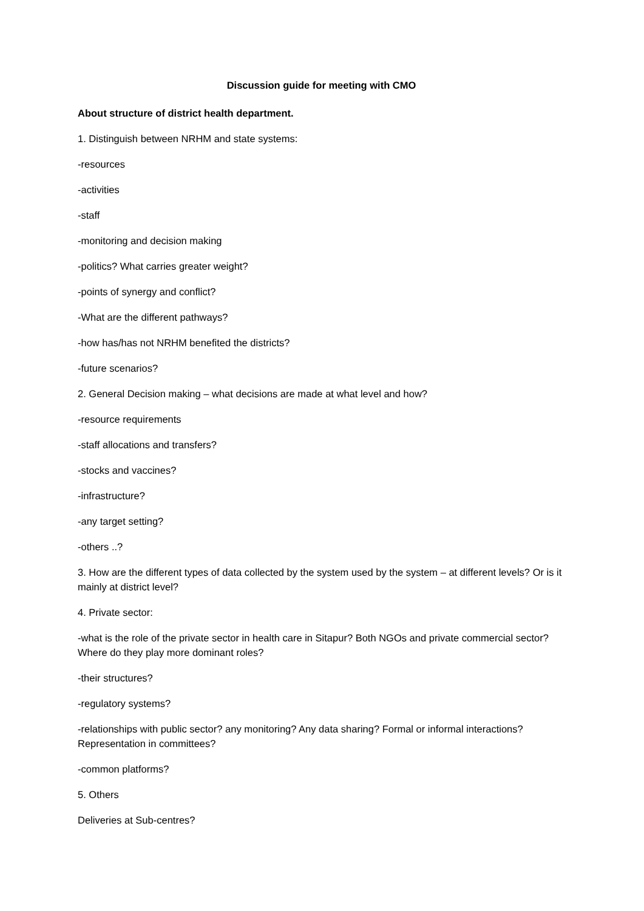Discussion guide for meeting with CMO
About structure of district health department.
1. Distinguish between NRHM and state systems:
-resources
-activities
-staff
-monitoring and decision making
-politics? What carries greater weight?
-points of synergy and conflict?
-What are the different pathways?
-how has/has not NRHM benefited the districts?
-future scenarios?
2. General Decision making – what decisions are made at what level and how?
-resource requirements
-staff allocations and transfers?
-stocks and vaccines?
-infrastructure?
-any target setting?
-others ..?
3. How are the different types of data collected by the system used by the system – at different levels? Or is it mainly at district level?
4. Private sector:
-what is the role of the private sector in health care in Sitapur? Both NGOs and private commercial sector? Where do they play more dominant roles?
-their structures?
-regulatory systems?
-relationships with public sector? any monitoring? Any data sharing? Formal or informal interactions? Representation in committees?
-common platforms?
5. Others
Deliveries at Sub-centres?